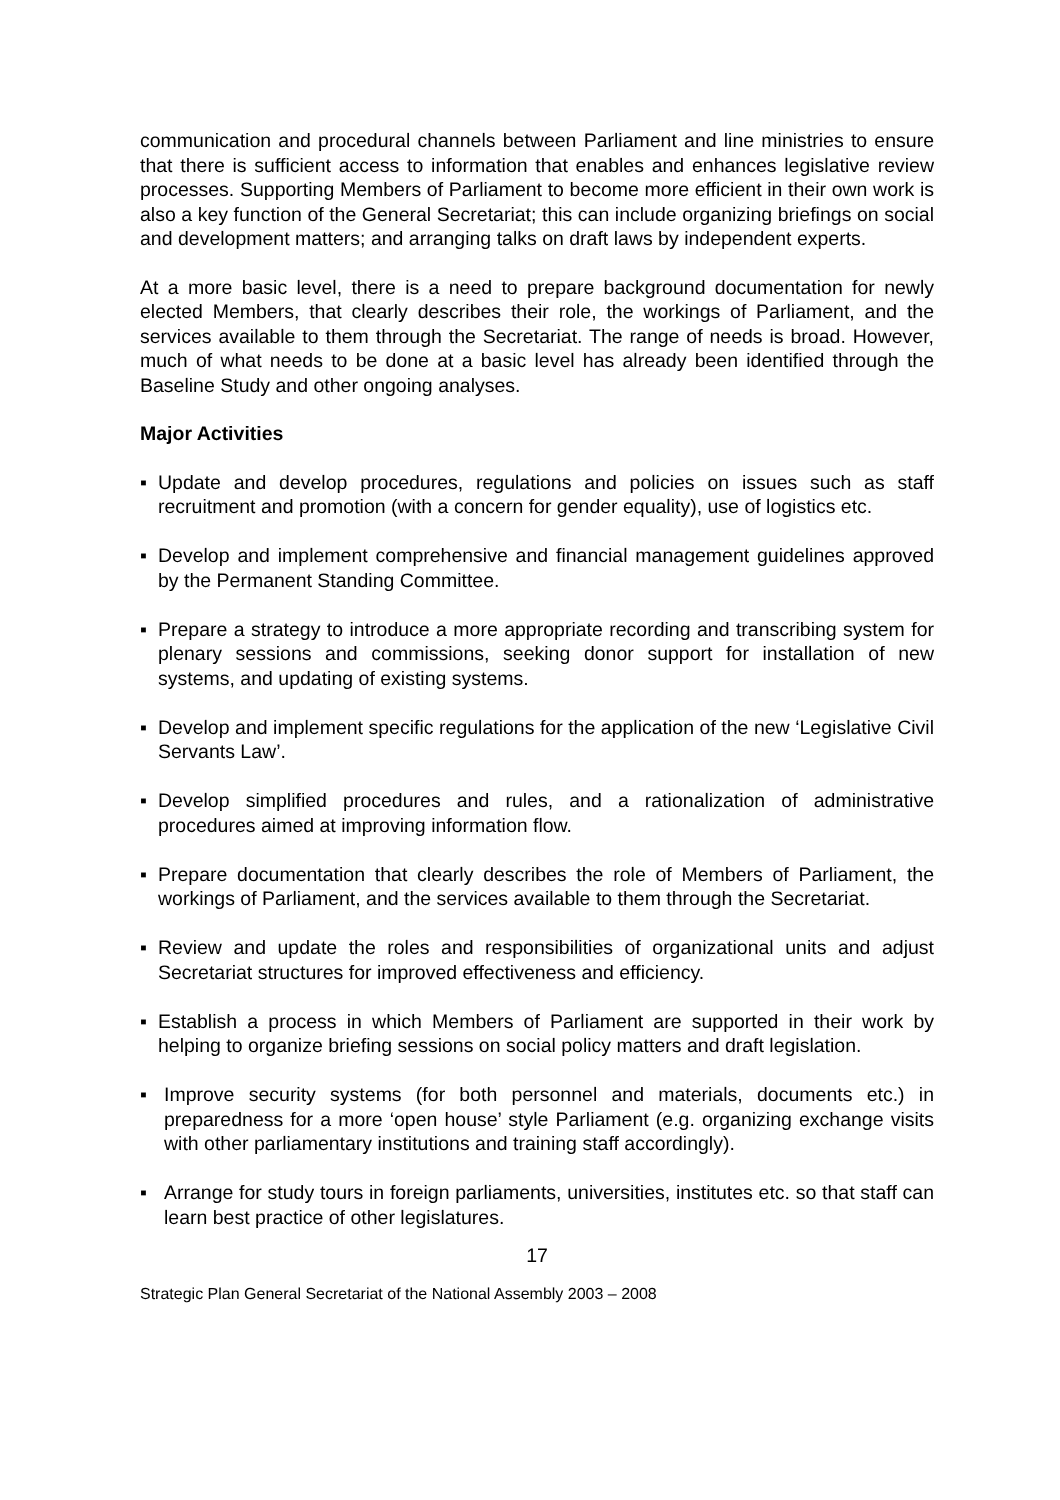communication and procedural channels between Parliament and line ministries to ensure that there is sufficient access to information that enables and enhances legislative review processes. Supporting Members of Parliament to become more efficient in their own work is also a key function of the General Secretariat; this can include organizing briefings on social and development matters; and arranging talks on draft laws by independent experts.
At a more basic level, there is a need to prepare background documentation for newly elected Members, that clearly describes their role, the workings of Parliament, and the services available to them through the Secretariat. The range of needs is broad. However, much of what needs to be done at a basic level has already been identified through the Baseline Study and other ongoing analyses.
Major Activities
▪ Update and develop procedures, regulations and policies on issues such as staff recruitment and promotion (with a concern for gender equality), use of logistics etc.
▪ Develop and implement comprehensive and financial management guidelines approved by the Permanent Standing Committee.
▪ Prepare a strategy to introduce a more appropriate recording and transcribing system for plenary sessions and commissions, seeking donor support for installation of new systems, and updating of existing systems.
▪ Develop and implement specific regulations for the application of the new ‘Legislative Civil Servants Law’.
▪ Develop simplified procedures and rules, and a rationalization of administrative procedures aimed at improving information flow.
▪ Prepare documentation that clearly describes the role of Members of Parliament, the workings of Parliament, and the services available to them through the Secretariat.
▪ Review and update the roles and responsibilities of organizational units and adjust Secretariat structures for improved effectiveness and efficiency.
▪ Establish a process in which Members of Parliament are supported in their work by helping to organize briefing sessions on social policy matters and draft legislation.
▪ Improve security systems (for both personnel and materials, documents etc.) in preparedness for a more ‘open house’ style Parliament (e.g. organizing exchange visits with other parliamentary institutions and training staff accordingly).
▪ Arrange for study tours in foreign parliaments, universities, institutes etc. so that staff can learn best practice of other legislatures.
17
Strategic Plan General Secretariat of the National Assembly 2003 – 2008